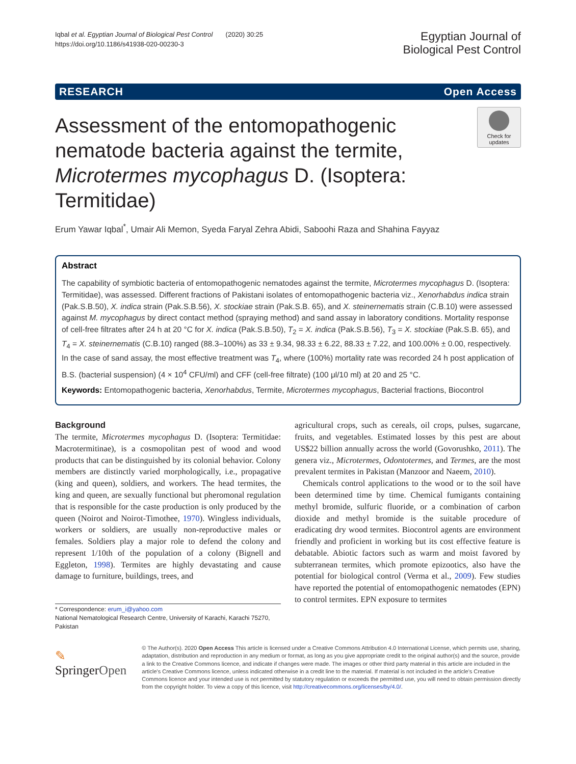Iqbal et al. Egyptian Journal of Biological Pest Control (2020) 30:25
https://doi.org/10.1186/s41938-020-00230-3
Egyptian Journal of
Biological Pest Control
RESEARCH Open Access
Assessment of the entomopathogenic nematode bacteria against the termite, Microtermes mycophagus D. (Isoptera: Termitidae)
Check for updates
Erum Yawar Iqbal<sup>*</sup>, Umair Ali Memon, Syeda Faryal Zehra Abidi, Saboohi Raza and Shahina Fayyaz
Abstract
The capability of symbiotic bacteria of entomopathogenic nematodes against the termite, Microtermes mycophagus D. (Isoptera: Termitidae), was assessed. Different fractions of Pakistani isolates of entomopathogenic bacteria viz., Xenorhabdus indica strain (Pak.S.B.50), X. indica strain (Pak.S.B.56), X. stockiae strain (Pak.S.B. 65), and X. steinernematis strain (C.B.10) were assessed against M. mycophagus by direct contact method (spraying method) and sand assay in laboratory conditions. Mortality response of cell-free filtrates after 24 h at 20 °C for X. indica (Pak.S.B.50), T<sub>2</sub> = X. indica (Pak.S.B.56), T<sub>3</sub> = X. stockiae (Pak.S.B. 65), and T<sub>4</sub> = X. steinernematis (C.B.10) ranged (88.3–100%) as 33 ± 9.34, 98.33 ± 6.22, 88.33 ± 7.22, and 100.00% ± 0.00, respectively. In the case of sand assay, the most effective treatment was T<sub>4</sub>, where (100%) mortality rate was recorded 24 h post application of B.S. (bacterial suspension) (4 × 10<sup>4</sup> CFU/ml) and CFF (cell-free filtrate) (100 μl/10 ml) at 20 and 25 °C.
Keywords: Entomopathogenic bacteria, Xenorhabdus, Termite, Microtermes mycophagus, Bacterial fractions, Biocontrol
Background
The termite, Microtermes mycophagus D. (Isoptera: Termitidae: Macrotermitinae), is a cosmopolitan pest of wood and wood products that can be distinguished by its colonial behavior. Colony members are distinctly varied morphologically, i.e., propagative (king and queen), soldiers, and workers. The head termites, the king and queen, are sexually functional but pheromonal regulation that is responsible for the caste production is only produced by the queen (Noirot and Noirot-Timothee, 1970). Wingless individuals, workers or soldiers, are usually non-reproductive males or females. Soldiers play a major role to defend the colony and represent 1/10th of the population of a colony (Bignell and Eggleton, 1998). Termites are highly devastating and cause damage to furniture, buildings, trees, and
* Correspondence: erum_i@yahoo.com
National Nematological Research Centre, University of Karachi, Karachi 75270, Pakistan
agricultural crops, such as cereals, oil crops, pulses, sugarcane, fruits, and vegetables. Estimated losses by this pest are about US$22 billion annually across the world (Govorushko, 2011). The genera viz., Microtermes, Odontotermes, and Termes, are the most prevalent termites in Pakistan (Manzoor and Naeem, 2010).
Chemicals control applications to the wood or to the soil have been determined time by time. Chemical fumigants containing methyl bromide, sulfuric fluoride, or a combination of carbon dioxide and methyl bromide is the suitable procedure of eradicating dry wood termites. Biocontrol agents are environment friendly and proficient in working but its cost effective feature is debatable. Abiotic factors such as warm and moist favored by subterranean termites, which promote epizootics, also have the potential for biological control (Verma et al., 2009). Few studies have reported the potential of entomopathogenic nematodes (EPN) to control termites. EPN exposure to termites
✎ SpringerOpen
© The Author(s). 2020 Open Access This article is licensed under a Creative Commons Attribution 4.0 International License, which permits use, sharing, adaptation, distribution and reproduction in any medium or format, as long as you give appropriate credit to the original author(s) and the source, provide a link to the Creative Commons licence, and indicate if changes were made. The images or other third party material in this article are included in the article's Creative Commons licence, unless indicated otherwise in a credit line to the material. If material is not included in the article's Creative Commons licence and your intended use is not permitted by statutory regulation or exceeds the permitted use, you will need to obtain permission directly from the copyright holder. To view a copy of this licence, visit http://creativecommons.org/licenses/by/4.0/.